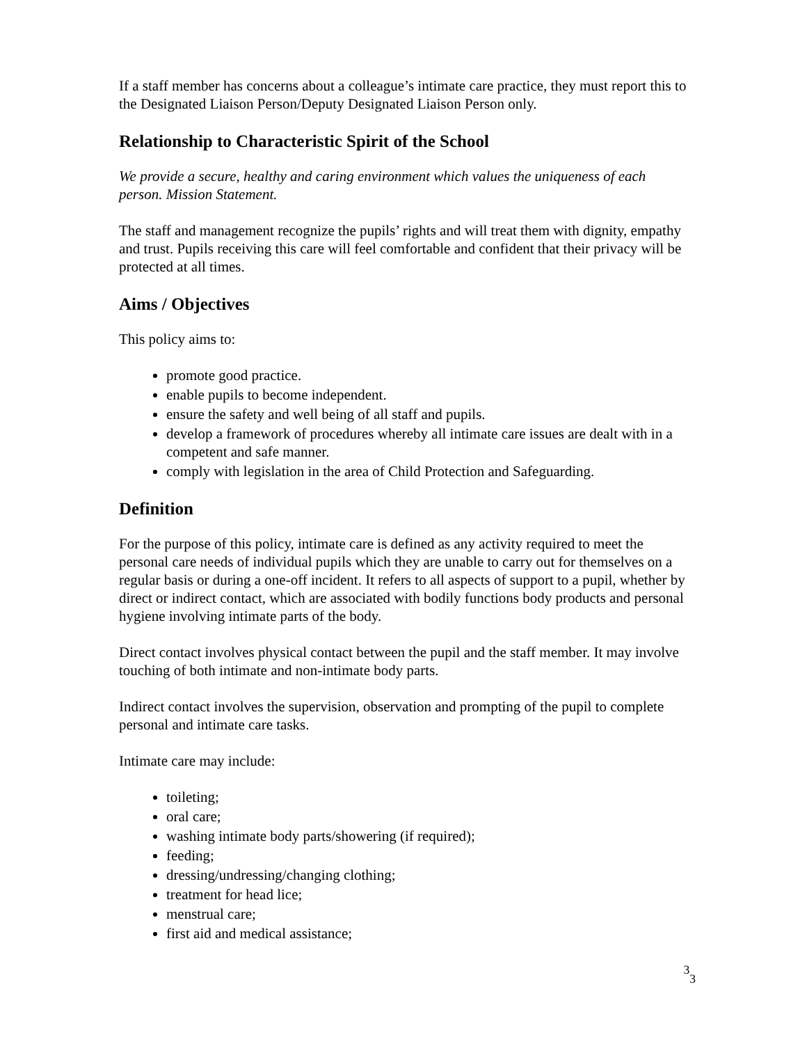If a staff member has concerns about a colleague’s intimate care practice, they must report this to the Designated Liaison Person/Deputy Designated Liaison Person only.
Relationship to Characteristic Spirit of the School
We provide a secure, healthy and caring environment which values the uniqueness of each person. Mission Statement.
The staff and management recognize the pupils’ rights and will treat them with dignity, empathy and trust. Pupils receiving this care will feel comfortable and confident that their privacy will be protected at all times.
Aims / Objectives
This policy aims to:
promote good practice.
enable pupils to become independent.
ensure the safety and well being of all staff and pupils.
develop a framework of procedures whereby all intimate care issues are dealt with in a competent and safe manner.
comply with legislation in the area of Child Protection and Safeguarding.
Definition
For the purpose of this policy, intimate care is defined as any activity required to meet the personal care needs of individual pupils which they are unable to carry out for themselves on a regular basis or during a one-off incident. It refers to all aspects of support to a pupil, whether by direct or indirect contact, which are associated with bodily functions body products and personal hygiene involving intimate parts of the body.
Direct contact involves physical contact between the pupil and the staff member. It may involve touching of both intimate and non-intimate body parts.
Indirect contact involves the supervision, observation and prompting of the pupil to complete personal and intimate care tasks.
Intimate care may include:
toileting;
oral care;
washing intimate body parts/showering (if required);
feeding;
dressing/undressing/changing clothing;
treatment for head lice;
menstrual care;
first aid and medical assistance;
<sup>3</sup> <sub>3</sub>